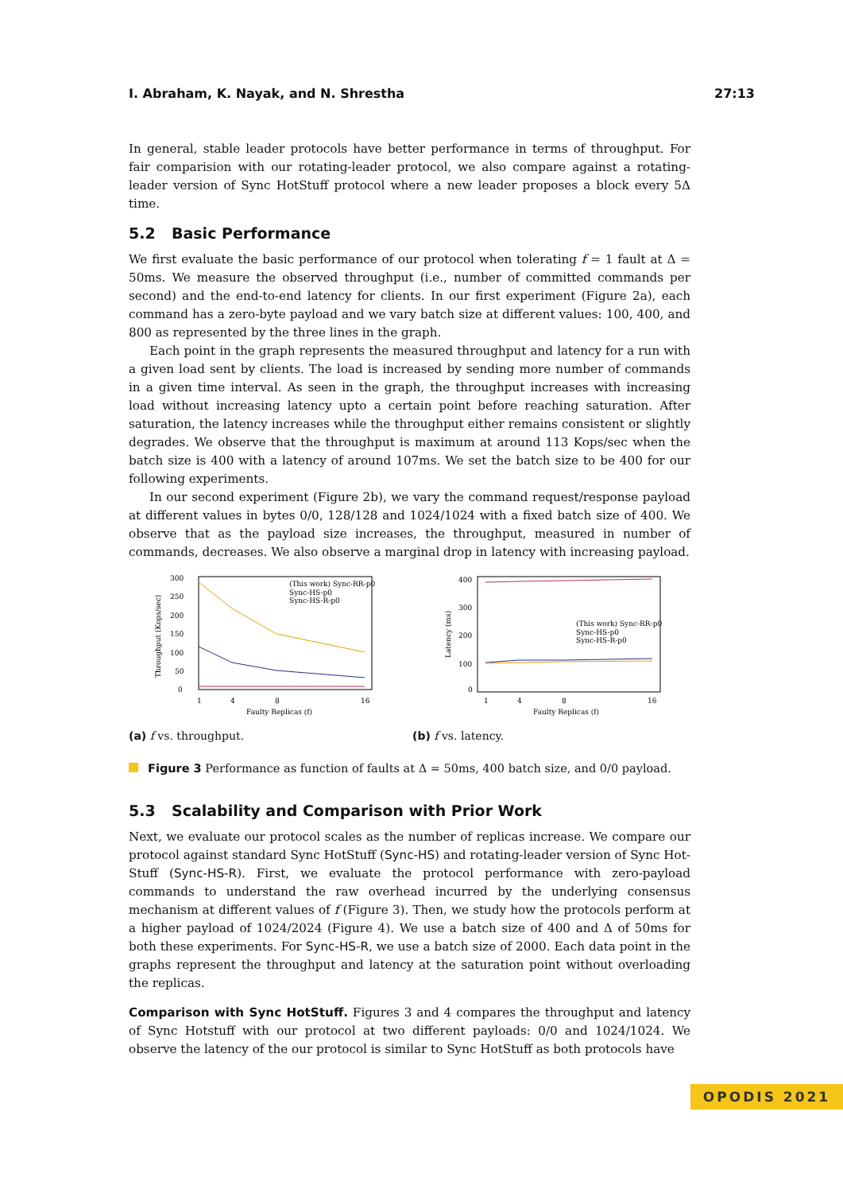I. Abraham, K. Nayak, and N. Shrestha 27:13
In general, stable leader protocols have better performance in terms of throughput. For fair comparision with our rotating-leader protocol, we also compare against a rotating-leader version of Sync HotStuff protocol where a new leader proposes a block every 5Δ time.
5.2 Basic Performance
We first evaluate the basic performance of our protocol when tolerating f = 1 fault at Δ = 50ms. We measure the observed throughput (i.e., number of committed commands per second) and the end-to-end latency for clients. In our first experiment (Figure 2a), each command has a zero-byte payload and we vary batch size at different values: 100, 400, and 800 as represented by the three lines in the graph.
Each point in the graph represents the measured throughput and latency for a run with a given load sent by clients. The load is increased by sending more number of commands in a given time interval. As seen in the graph, the throughput increases with increasing load without increasing latency upto a certain point before reaching saturation. After saturation, the latency increases while the throughput either remains consistent or slightly degrades. We observe that the throughput is maximum at around 113 Kops/sec when the batch size is 400 with a latency of around 107ms. We set the batch size to be 400 for our following experiments.
In our second experiment (Figure 2b), we vary the command request/response payload at different values in bytes 0/0, 128/128 and 1024/1024 with a fixed batch size of 400. We observe that as the payload size increases, the throughput, measured in number of commands, decreases. We also observe a marginal drop in latency with increasing payload.
300
250
200
150
100
50
0
Throughput (Kops/sec)
1
4
8
16
Faulty Replicas (f)
(This work) Sync-RR-p0
Sync-HS-p0
Sync-HS-R-p0
(a) f vs. throughput.
400
300
200
100
0
Latency (ms)
1
4
8
16
Faulty Replicas (f)
(This work) Sync-RR-p0
Sync-HS-p0
Sync-HS-R-p0
(b) f vs. latency.
Figure 3 Performance as function of faults at Δ = 50ms, 400 batch size, and 0/0 payload.
5.3 Scalability and Comparison with Prior Work
Next, we evaluate our protocol scales as the number of replicas increase. We compare our protocol against standard Sync HotStuff (Sync-HS) and rotating-leader version of Sync Hot-Stuff (Sync-HS-R). First, we evaluate the protocol performance with zero-payload commands to understand the raw overhead incurred by the underlying consensus mechanism at different values of f (Figure 3). Then, we study how the protocols perform at a higher payload of 1024/2024 (Figure 4). We use a batch size of 400 and Δ of 50ms for both these experiments. For Sync-HS-R, we use a batch size of 2000. Each data point in the graphs represent the throughput and latency at the saturation point without overloading the replicas.
Comparison with Sync HotStuff. Figures 3 and 4 compares the throughput and latency of Sync Hotstuff with our protocol at two different payloads: 0/0 and 1024/1024. We observe the latency of the our protocol is similar to Sync HotStuff as both protocols have
OPODIS 2021